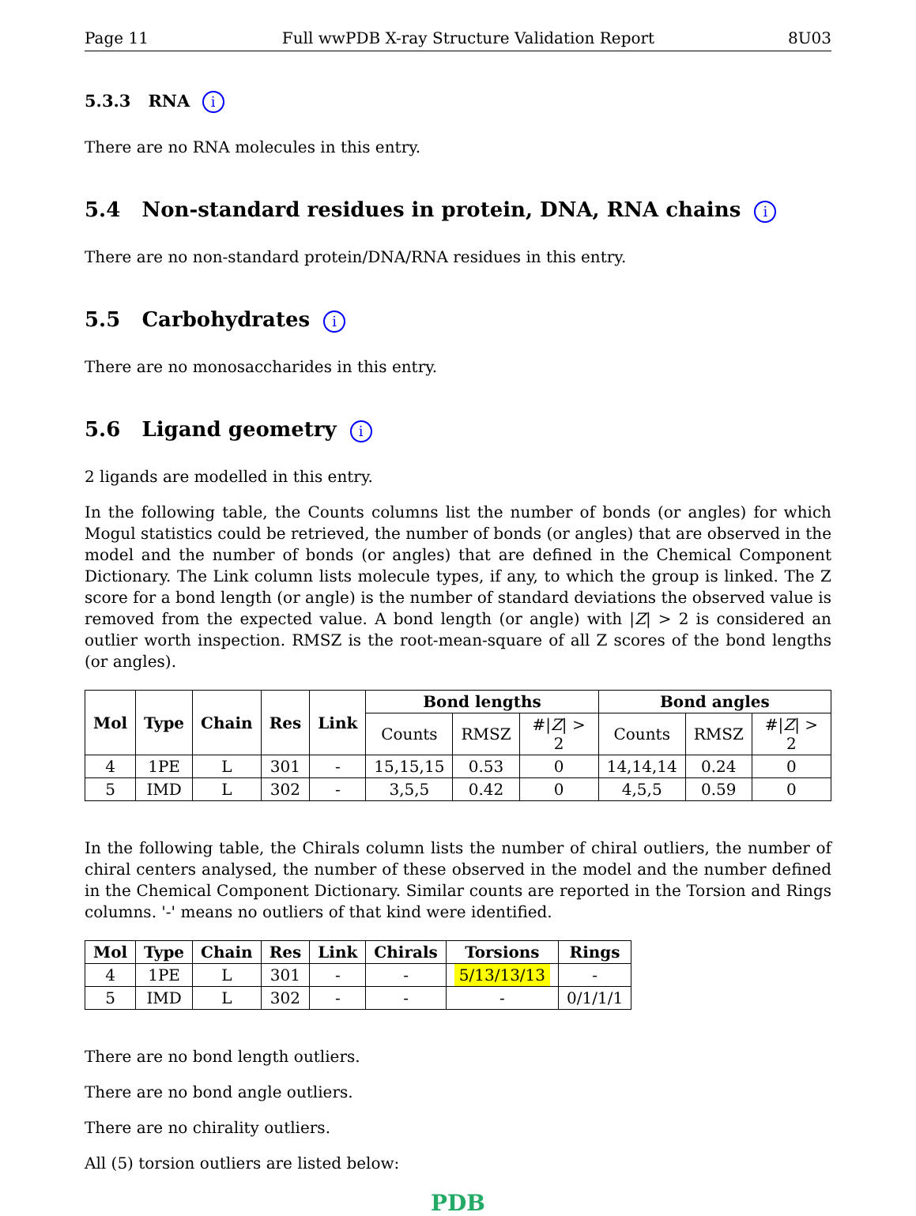Page 11 Full wwPDB X-ray Structure Validation Report 8U03
5.3.3 RNA i
There are no RNA molecules in this entry.
5.4 Non-standard residues in protein, DNA, RNA chains i
There are no non-standard protein/DNA/RNA residues in this entry.
5.5 Carbohydrates i
There are no monosaccharides in this entry.
5.6 Ligand geometry i
2 ligands are modelled in this entry.
In the following table, the Counts columns list the number of bonds (or angles) for which Mogul statistics could be retrieved, the number of bonds (or angles) that are observed in the model and the number of bonds (or angles) that are defined in the Chemical Component Dictionary. The Link column lists molecule types, if any, to which the group is linked. The Z score for a bond length (or angle) is the number of standard deviations the observed value is removed from the expected value. A bond length (or angle) with |Z| > 2 is considered an outlier worth inspection. RMSZ is the root-mean-square of all Z scores of the bond lengths (or angles).
| Mol | Type | Chain | Res | Link | Bond lengths | | | Bond angles | | |
| --- | --- | --- | --- | --- | --- | --- | --- | --- | --- | --- |
| | | | | | Counts | RMSZ | #/ Z / > 2 | Counts | RMSZ | #/ Z / > 2 |
| 4 | 1PE | L | 301 | - | 15,15,15 | 0.53 | 0 | 14,14,14 | 0.24 | 0 |
| 5 | IMD | L | 302 | - | 3,5,5 | 0.42 | 0 | 4,5,5 | 0.59 | 0 |
In the following table, the Chirals column lists the number of chiral outliers, the number of chiral centers analysed, the number of these observed in the model and the number defined in the Chemical Component Dictionary. Similar counts are reported in the Torsion and Rings columns. '-' means no outliers of that kind were identified.
| Mol | Type | Chain | Res | Link | Chirals | Torsions | Rings |
| --- | --- | --- | --- | --- | --- | --- | --- |
| 4 | 1PE | L | 301 | - | - | 5/13/13/13 | - |
| 5 | IMD | L | 302 | - | - | - | 0/1/1/1 |
There are no bond length outliers.
There are no bond angle outliers.
There are no chirality outliers.
All (5) torsion outliers are listed below:
PDB